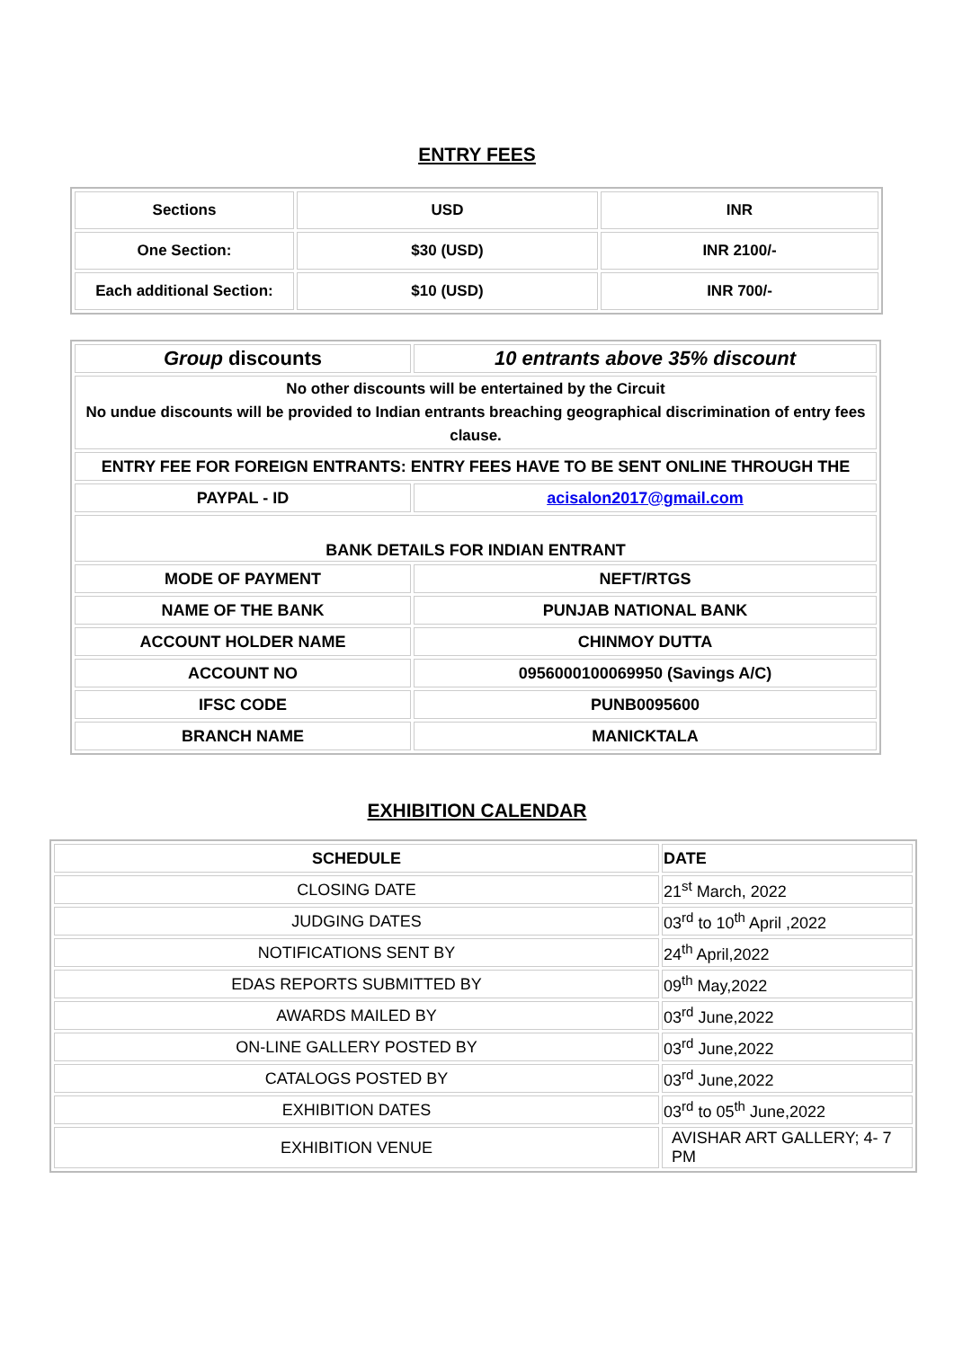ENTRY FEES
| Sections | USD | INR |
| --- | --- | --- |
| One Section: | $30 (USD) | INR 2100/- |
| Each additional Section: | $10 (USD) | INR 700/- |
| Group discounts | 10 entrants above 35% discount |
| No other discounts will be entertained by the Circuit No undue discounts will be provided to Indian entrants breaching geographical discrimination of entry fees clause. | |
| ENTRY FEE FOR FOREIGN ENTRANTS: ENTRY FEES HAVE TO BE SENT ONLINE THROUGH THE | |
| PAYPAL - ID | acisalon2017@gmail.com |
| BANK DETAILS FOR INDIAN ENTRANT | |
| MODE OF PAYMENT | NEFT/RTGS |
| NAME OF THE BANK | PUNJAB NATIONAL BANK |
| ACCOUNT HOLDER NAME | CHINMOY DUTTA |
| ACCOUNT NO | 0956000100069950 (Savings A/C) |
| IFSC CODE | PUNB0095600 |
| BRANCH NAME | MANICKTALA |
EXHIBITION CALENDAR
| SCHEDULE | DATE |
| CLOSING DATE | 21<sup>st</sup> March, 2022 |
| JUDGING DATES | 03<sup>rd</sup> to 10<sup>th</sup> April ,2022 |
| NOTIFICATIONS SENT BY | 24<sup>th</sup> April,2022 |
| EDAS REPORTS SUBMITTED BY | 09<sup>th</sup> May,2022 |
| AWARDS MAILED BY | 03<sup>rd</sup> June,2022 |
| ON-LINE GALLERY POSTED BY | 03<sup>rd</sup> June,2022 |
| CATALOGS POSTED BY | 03<sup>rd</sup> June,2022 |
| EXHIBITION DATES | 03<sup>rd</sup> to 05<sup>th</sup> June,2022 |
| EXHIBITION VENUE | AVISHAR ART GALLERY; 4- 7 PM |